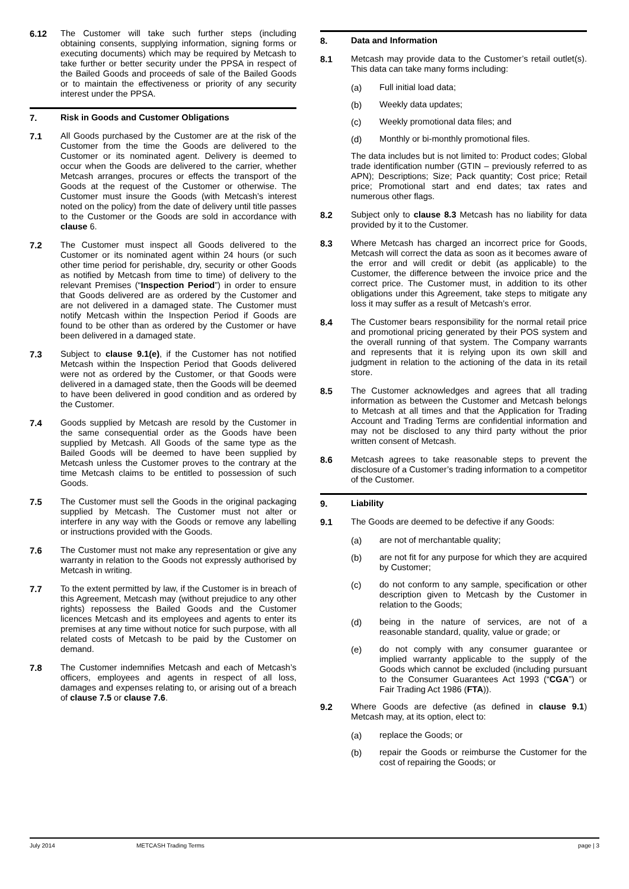6.12 The Customer will take such further steps (including obtaining consents, supplying information, signing forms or executing documents) which may be required by Metcash to take further or better security under the PPSA in respect of the Bailed Goods and proceeds of sale of the Bailed Goods or to maintain the effectiveness or priority of any security interest under the PPSA.
7. Risk in Goods and Customer Obligations
7.1 All Goods purchased by the Customer are at the risk of the Customer from the time the Goods are delivered to the Customer or its nominated agent. Delivery is deemed to occur when the Goods are delivered to the carrier, whether Metcash arranges, procures or effects the transport of the Goods at the request of the Customer or otherwise. The Customer must insure the Goods (with Metcash’s interest noted on the policy) from the date of delivery until title passes to the Customer or the Goods are sold in accordance with clause 6.
7.2 The Customer must inspect all Goods delivered to the Customer or its nominated agent within 24 hours (or such other time period for perishable, dry, security or other Goods as notified by Metcash from time to time) of delivery to the relevant Premises (“Inspection Period”) in order to ensure that Goods delivered are as ordered by the Customer and are not delivered in a damaged state. The Customer must notify Metcash within the Inspection Period if Goods are found to be other than as ordered by the Customer or have been delivered in a damaged state.
7.3 Subject to clause 9.1(e), if the Customer has not notified Metcash within the Inspection Period that Goods delivered were not as ordered by the Customer, or that Goods were delivered in a damaged state, then the Goods will be deemed to have been delivered in good condition and as ordered by the Customer.
7.4 Goods supplied by Metcash are resold by the Customer in the same consequential order as the Goods have been supplied by Metcash. All Goods of the same type as the Bailed Goods will be deemed to have been supplied by Metcash unless the Customer proves to the contrary at the time Metcash claims to be entitled to possession of such Goods.
7.5 The Customer must sell the Goods in the original packaging supplied by Metcash. The Customer must not alter or interfere in any way with the Goods or remove any labelling or instructions provided with the Goods.
7.6 The Customer must not make any representation or give any warranty in relation to the Goods not expressly authorised by Metcash in writing.
7.7 To the extent permitted by law, if the Customer is in breach of this Agreement, Metcash may (without prejudice to any other rights) repossess the Bailed Goods and the Customer licences Metcash and its employees and agents to enter its premises at any time without notice for such purpose, with all related costs of Metcash to be paid by the Customer on demand.
7.8 The Customer indemnifies Metcash and each of Metcash’s officers, employees and agents in respect of all loss, damages and expenses relating to, or arising out of a breach of clause 7.5 or clause 7.6.
8. Data and Information
8.1 Metcash may provide data to the Customer’s retail outlet(s). This data can take many forms including:
(a) Full initial load data;
(b) Weekly data updates;
(c) Weekly promotional data files; and
(d) Monthly or bi-monthly promotional files.
The data includes but is not limited to: Product codes; Global trade identification number (GTIN – previously referred to as APN); Descriptions; Size; Pack quantity; Cost price; Retail price; Promotional start and end dates; tax rates and numerous other flags.
8.2 Subject only to clause 8.3 Metcash has no liability for data provided by it to the Customer.
8.3 Where Metcash has charged an incorrect price for Goods, Metcash will correct the data as soon as it becomes aware of the error and will credit or debit (as applicable) to the Customer, the difference between the invoice price and the correct price. The Customer must, in addition to its other obligations under this Agreement, take steps to mitigate any loss it may suffer as a result of Metcash’s error.
8.4 The Customer bears responsibility for the normal retail price and promotional pricing generated by their POS system and the overall running of that system. The Company warrants and represents that it is relying upon its own skill and judgment in relation to the actioning of the data in its retail store.
8.5 The Customer acknowledges and agrees that all trading information as between the Customer and Metcash belongs to Metcash at all times and that the Application for Trading Account and Trading Terms are confidential information and may not be disclosed to any third party without the prior written consent of Metcash.
8.6 Metcash agrees to take reasonable steps to prevent the disclosure of a Customer’s trading information to a competitor of the Customer.
9. Liability
9.1 The Goods are deemed to be defective if any Goods:
(a) are not of merchantable quality;
(b) are not fit for any purpose for which they are acquired by Customer;
(c) do not conform to any sample, specification or other description given to Metcash by the Customer in relation to the Goods;
(d) being in the nature of services, are not of a reasonable standard, quality, value or grade; or
(e) do not comply with any consumer guarantee or implied warranty applicable to the supply of the Goods which cannot be excluded (including pursuant to the Consumer Guarantees Act 1993 (“CGA”) or Fair Trading Act 1986 (FTA)).
9.2 Where Goods are defective (as defined in clause 9.1) Metcash may, at its option, elect to:
(a) replace the Goods; or
(b) repair the Goods or reimburse the Customer for the cost of repairing the Goods; or
July 2014 METCASH Trading Terms page | 3